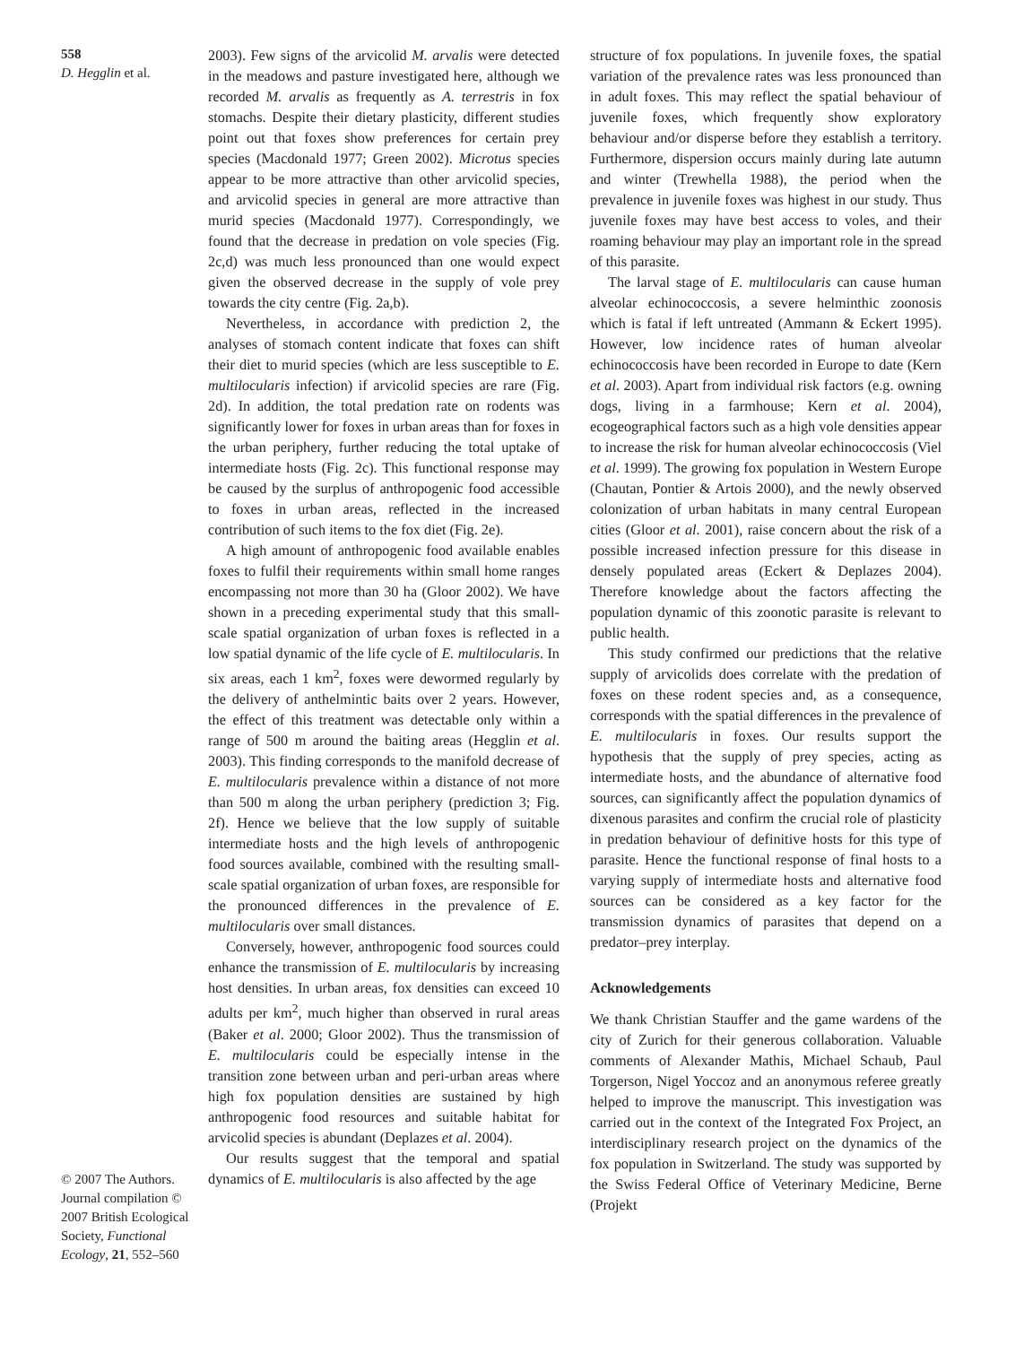558
D. Hegglin et al.
© 2007 The Authors. Journal compilation © 2007 British Ecological Society, Functional Ecology, 21, 552–560
2003). Few signs of the arvicolid M. arvalis were detected in the meadows and pasture investigated here, although we recorded M. arvalis as frequently as A. terrestris in fox stomachs. Despite their dietary plasticity, different studies point out that foxes show preferences for certain prey species (Macdonald 1977; Green 2002). Microtus species appear to be more attractive than other arvicolid species, and arvicolid species in general are more attractive than murid species (Macdonald 1977). Correspondingly, we found that the decrease in predation on vole species (Fig. 2c,d) was much less pronounced than one would expect given the observed decrease in the supply of vole prey towards the city centre (Fig. 2a,b).
Nevertheless, in accordance with prediction 2, the analyses of stomach content indicate that foxes can shift their diet to murid species (which are less susceptible to E. multilocularis infection) if arvicolid species are rare (Fig. 2d). In addition, the total predation rate on rodents was significantly lower for foxes in urban areas than for foxes in the urban periphery, further reducing the total uptake of intermediate hosts (Fig. 2c). This functional response may be caused by the surplus of anthropogenic food accessible to foxes in urban areas, reflected in the increased contribution of such items to the fox diet (Fig. 2e).
A high amount of anthropogenic food available enables foxes to fulfil their requirements within small home ranges encompassing not more than 30 ha (Gloor 2002). We have shown in a preceding experimental study that this small-scale spatial organization of urban foxes is reflected in a low spatial dynamic of the life cycle of E. multilocularis. In six areas, each 1 km<sup>2</sup>, foxes were dewormed regularly by the delivery of anthelmintic baits over 2 years. However, the effect of this treatment was detectable only within a range of 500 m around the baiting areas (Hegglin et al. 2003). This finding corresponds to the manifold decrease of E. multilocularis prevalence within a distance of not more than 500 m along the urban periphery (prediction 3; Fig. 2f). Hence we believe that the low supply of suitable intermediate hosts and the high levels of anthropogenic food sources available, combined with the resulting small-scale spatial organization of urban foxes, are responsible for the pronounced differences in the prevalence of E. multilocularis over small distances.
Conversely, however, anthropogenic food sources could enhance the transmission of E. multilocularis by increasing host densities. In urban areas, fox densities can exceed 10 adults per km<sup>2</sup>, much higher than observed in rural areas (Baker et al. 2000; Gloor 2002). Thus the transmission of E. multilocularis could be especially intense in the transition zone between urban and peri-urban areas where high fox population densities are sustained by high anthropogenic food resources and suitable habitat for arvicolid species is abundant (Deplazes et al. 2004).
Our results suggest that the temporal and spatial dynamics of E. multilocularis is also affected by the age
structure of fox populations. In juvenile foxes, the spatial variation of the prevalence rates was less pronounced than in adult foxes. This may reflect the spatial behaviour of juvenile foxes, which frequently show exploratory behaviour and/or disperse before they establish a territory. Furthermore, dispersion occurs mainly during late autumn and winter (Trewhella 1988), the period when the prevalence in juvenile foxes was highest in our study. Thus juvenile foxes may have best access to voles, and their roaming behaviour may play an important role in the spread of this parasite.
The larval stage of E. multilocularis can cause human alveolar echinococcosis, a severe helminthic zoonosis which is fatal if left untreated (Ammann & Eckert 1995). However, low incidence rates of human alveolar echinococcosis have been recorded in Europe to date (Kern et al. 2003). Apart from individual risk factors (e.g. owning dogs, living in a farmhouse; Kern et al. 2004), ecogeographical factors such as a high vole densities appear to increase the risk for human alveolar echinococcosis (Viel et al. 1999). The growing fox population in Western Europe (Chautan, Pontier & Artois 2000), and the newly observed colonization of urban habitats in many central European cities (Gloor et al. 2001), raise concern about the risk of a possible increased infection pressure for this disease in densely populated areas (Eckert & Deplazes 2004). Therefore knowledge about the factors affecting the population dynamic of this zoonotic parasite is relevant to public health.
This study confirmed our predictions that the relative supply of arvicolids does correlate with the predation of foxes on these rodent species and, as a consequence, corresponds with the spatial differences in the prevalence of E. multilocularis in foxes. Our results support the hypothesis that the supply of prey species, acting as intermediate hosts, and the abundance of alternative food sources, can significantly affect the population dynamics of dixenous parasites and confirm the crucial role of plasticity in predation behaviour of definitive hosts for this type of parasite. Hence the functional response of final hosts to a varying supply of intermediate hosts and alternative food sources can be considered as a key factor for the transmission dynamics of parasites that depend on a predator–prey interplay.
Acknowledgements
We thank Christian Stauffer and the game wardens of the city of Zurich for their generous collaboration. Valuable comments of Alexander Mathis, Michael Schaub, Paul Torgerson, Nigel Yoccoz and an anonymous referee greatly helped to improve the manuscript. This investigation was carried out in the context of the Integrated Fox Project, an interdisciplinary research project on the dynamics of the fox population in Switzerland. The study was supported by the Swiss Federal Office of Veterinary Medicine, Berne (Projekt